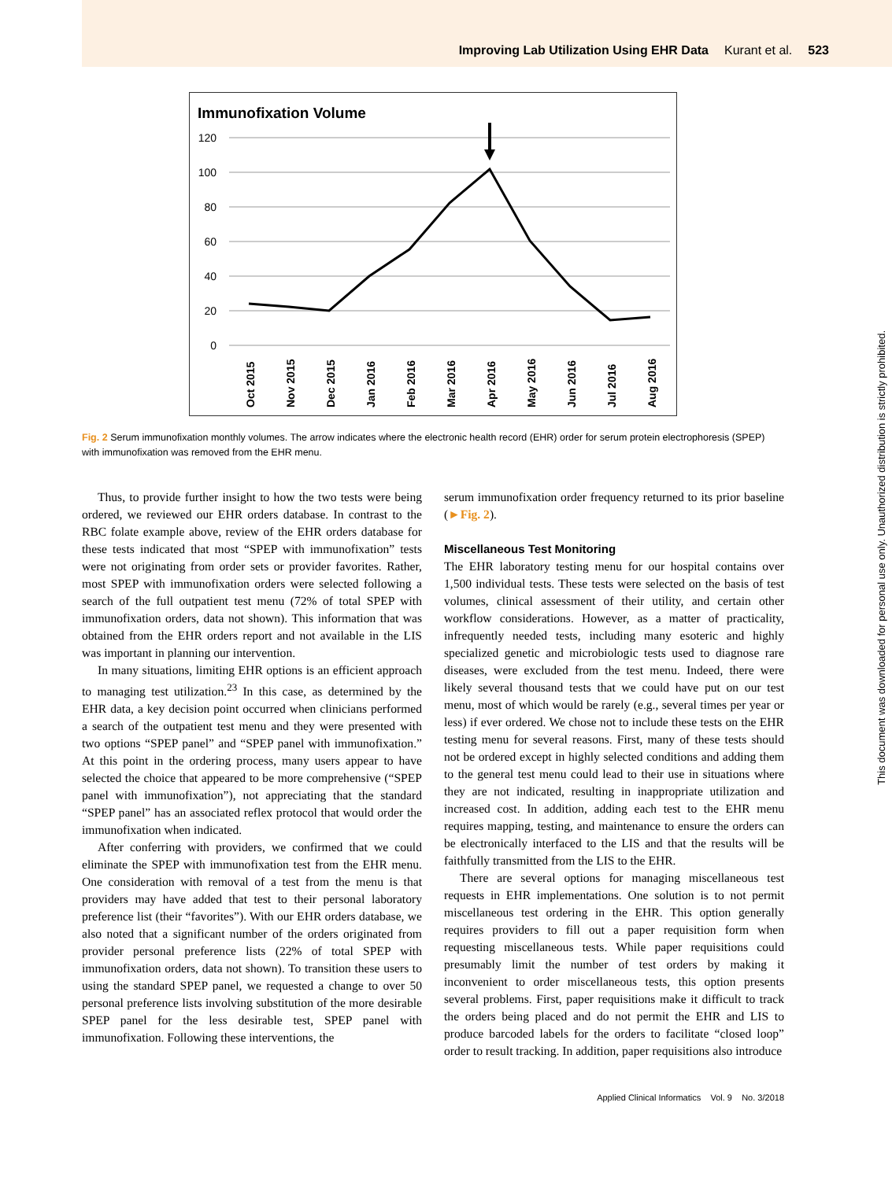Improving Lab Utilization Using EHR Data Kurant et al. 523
Immunofixation Volume
120
100
80
60
40
20
0
Oct 2015
Nov 2015
Dec 2015
Jan 2016
Feb 2016
Mar 2016
Apr 2016
May 2016
Jun 2016
Jul 2016
Aug 2016
Fig. 2 Serum immunofixation monthly volumes. The arrow indicates where the electronic health record (EHR) order for serum protein electrophoresis (SPEP) with immunofixation was removed from the EHR menu.
Thus, to provide further insight to how the two tests were being ordered, we reviewed our EHR orders database. In contrast to the RBC folate example above, review of the EHR orders database for these tests indicated that most “SPEP with immunofixation” tests were not originating from order sets or provider favorites. Rather, most SPEP with immunofixation orders were selected following a search of the full outpatient test menu (72% of total SPEP with immunofixation orders, data not shown). This information that was obtained from the EHR orders report and not available in the LIS was important in planning our intervention.
In many situations, limiting EHR options is an efficient approach to managing test utilization.<sup>23</sup> In this case, as determined by the EHR data, a key decision point occurred when clinicians performed a search of the outpatient test menu and they were presented with two options “SPEP panel” and “SPEP panel with immunofixation.” At this point in the ordering process, many users appear to have selected the choice that appeared to be more comprehensive (“SPEP panel with immunofixation”), not appreciating that the standard “SPEP panel” has an associated reflex protocol that would order the immunofixation when indicated.
After conferring with providers, we confirmed that we could eliminate the SPEP with immunofixation test from the EHR menu. One consideration with removal of a test from the menu is that providers may have added that test to their personal laboratory preference list (their “favorites”). With our EHR orders database, we also noted that a significant number of the orders originated from provider personal preference lists (22% of total SPEP with immunofixation orders, data not shown). To transition these users to using the standard SPEP panel, we requested a change to over 50 personal preference lists involving substitution of the more desirable SPEP panel for the less desirable test, SPEP panel with immunofixation. Following these interventions, the
serum immunofixation order frequency returned to its prior baseline (►Fig. 2).
Miscellaneous Test Monitoring
The EHR laboratory testing menu for our hospital contains over 1,500 individual tests. These tests were selected on the basis of test volumes, clinical assessment of their utility, and certain other workflow considerations. However, as a matter of practicality, infrequently needed tests, including many esoteric and highly specialized genetic and microbiologic tests used to diagnose rare diseases, were excluded from the test menu. Indeed, there were likely several thousand tests that we could have put on our test menu, most of which would be rarely (e.g., several times per year or less) if ever ordered. We chose not to include these tests on the EHR testing menu for several reasons. First, many of these tests should not be ordered except in highly selected conditions and adding them to the general test menu could lead to their use in situations where they are not indicated, resulting in inappropriate utilization and increased cost. In addition, adding each test to the EHR menu requires mapping, testing, and maintenance to ensure the orders can be electronically interfaced to the LIS and that the results will be faithfully transmitted from the LIS to the EHR.
There are several options for managing miscellaneous test requests in EHR implementations. One solution is to not permit miscellaneous test ordering in the EHR. This option generally requires providers to fill out a paper requisition form when requesting miscellaneous tests. While paper requisitions could presumably limit the number of test orders by making it inconvenient to order miscellaneous tests, this option presents several problems. First, paper requisitions make it difficult to track the orders being placed and do not permit the EHR and LIS to produce barcoded labels for the orders to facilitate “closed loop” order to result tracking. In addition, paper requisitions also introduce
Applied Clinical Informatics Vol. 9 No. 3/2018
This document was downloaded for personal use only. Unauthorized distribution is strictly prohibited.